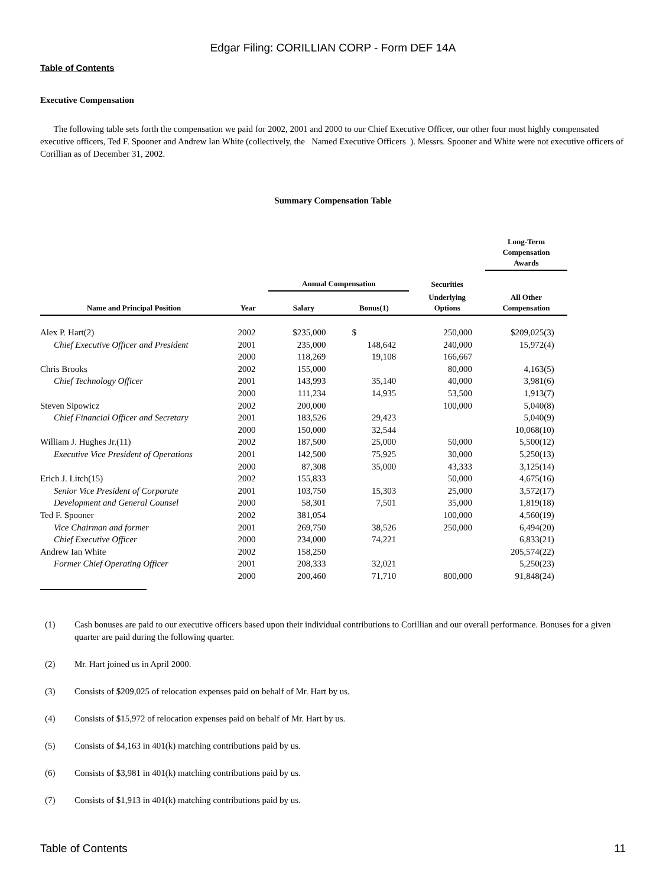Edgar Filing: CORILLIAN CORP - Form DEF 14A
Table of Contents
Executive Compensation
The following table sets forth the compensation we paid for 2002, 2001 and 2000 to our Chief Executive Officer, our other four most highly compensated executive officers, Ted F. Spooner and Andrew Ian White (collectively, the Named Executive Officers ). Messrs. Spooner and White were not executive officers of Corillian as of December 31, 2002.
Summary Compensation Table
| | | | | | Long-Term Compensation Awards | |
| --- | --- | --- | --- | --- | --- | --- |
| | | Annual Compensation | | Securities | | |
| Name and Principal Position | Year | Salary | Bonus(1) | Underlying Options | All Other Compensation | |
| Alex P. Hart(2) | 2002 | $235,000 | $ | 250,000 | $209,025(3) | |
| Chief Executive Officer and President | 2001 | 235,000 | 148,642 | 240,000 | 15,972(4) | |
| | 2000 | 118,269 | 19,108 | 166,667 | | |
| Chris Brooks | 2002 | 155,000 | | 80,000 | 4,163(5) | |
| Chief Technology Officer | 2001 | 143,993 | 35,140 | 40,000 | 3,981(6) | |
| | 2000 | 111,234 | 14,935 | 53,500 | 1,913(7) | |
| Steven Sipowicz | 2002 | 200,000 | | 100,000 | 5,040(8) | |
| Chief Financial Officer and Secretary | 2001 | 183,526 | 29,423 | | 5,040(9) | |
| | 2000 | 150,000 | 32,544 | | 10,068(10) | |
| William J. Hughes Jr.(11) | 2002 | 187,500 | 25,000 | 50,000 | 5,500(12) | |
| Executive Vice President of Operations | 2001 | 142,500 | 75,925 | 30,000 | 5,250(13) | |
| | 2000 | 87,308 | 35,000 | 43,333 | 3,125(14) | |
| Erich J. Litch(15) | 2002 | 155,833 | | 50,000 | 4,675(16) | |
| Senior Vice President of Corporate | 2001 | 103,750 | 15,303 | 25,000 | 3,572(17) | |
| Development and General Counsel | 2000 | 58,301 | 7,501 | 35,000 | 1,819(18) | |
| Ted F. Spooner | 2002 | 381,054 | | 100,000 | 4,560(19) | |
| Vice Chairman and former | 2001 | 269,750 | 38,526 | 250,000 | 6,494(20) | |
| Chief Executive Officer | 2000 | 234,000 | 74,221 | | 6,833(21) | |
| Andrew Ian White | 2002 | 158,250 | | | 205,574(22) | |
| Former Chief Operating Officer | 2001 | 208,333 | 32,021 | | 5,250(23) | |
| | 2000 | 200,460 | 71,710 | 800,000 | 91,848(24) | |
(1) Cash bonuses are paid to our executive officers based upon their individual contributions to Corillian and our overall performance. Bonuses for a given quarter are paid during the following quarter.
(2) Mr. Hart joined us in April 2000.
(3) Consists of $209,025 of relocation expenses paid on behalf of Mr. Hart by us.
(4) Consists of $15,972 of relocation expenses paid on behalf of Mr. Hart by us.
(5) Consists of $4,163 in 401(k) matching contributions paid by us.
(6) Consists of $3,981 in 401(k) matching contributions paid by us.
(7) Consists of $1,913 in 401(k) matching contributions paid by us.
Table of Contents 11